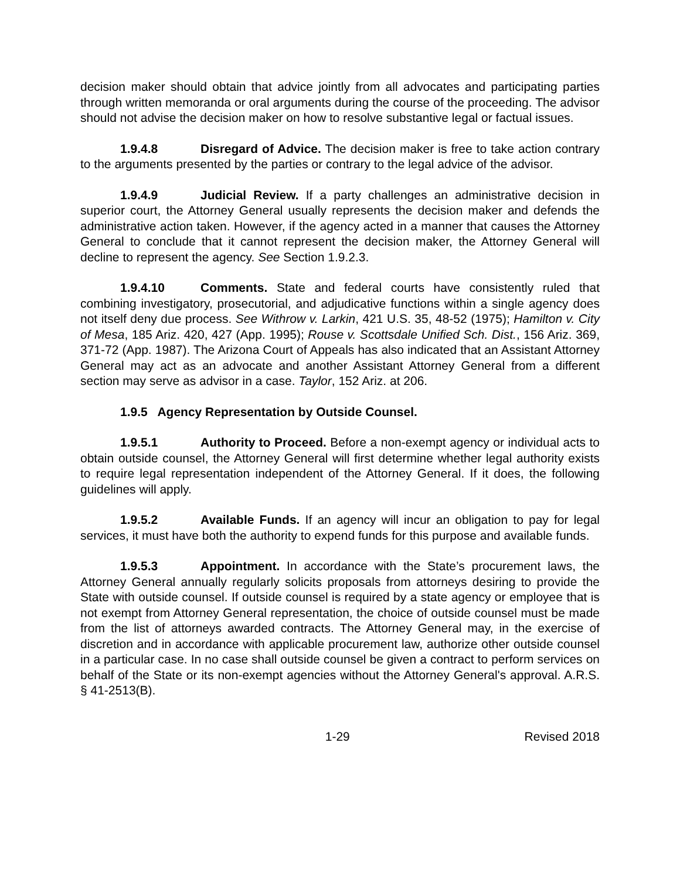decision maker should obtain that advice jointly from all advocates and participating parties through written memoranda or oral arguments during the course of the proceeding. The advisor should not advise the decision maker on how to resolve substantive legal or factual issues.
1.9.4.8 Disregard of Advice. The decision maker is free to take action contrary to the arguments presented by the parties or contrary to the legal advice of the advisor.
1.9.4.9 Judicial Review. If a party challenges an administrative decision in superior court, the Attorney General usually represents the decision maker and defends the administrative action taken. However, if the agency acted in a manner that causes the Attorney General to conclude that it cannot represent the decision maker, the Attorney General will decline to represent the agency. See Section 1.9.2.3.
1.9.4.10 Comments. State and federal courts have consistently ruled that combining investigatory, prosecutorial, and adjudicative functions within a single agency does not itself deny due process. See Withrow v. Larkin, 421 U.S. 35, 48-52 (1975); Hamilton v. City of Mesa, 185 Ariz. 420, 427 (App. 1995); Rouse v. Scottsdale Unified Sch. Dist., 156 Ariz. 369, 371-72 (App. 1987). The Arizona Court of Appeals has also indicated that an Assistant Attorney General may act as an advocate and another Assistant Attorney General from a different section may serve as advisor in a case. Taylor, 152 Ariz. at 206.
1.9.5 Agency Representation by Outside Counsel.
1.9.5.1 Authority to Proceed. Before a non-exempt agency or individual acts to obtain outside counsel, the Attorney General will first determine whether legal authority exists to require legal representation independent of the Attorney General. If it does, the following guidelines will apply.
1.9.5.2 Available Funds. If an agency will incur an obligation to pay for legal services, it must have both the authority to expend funds for this purpose and available funds.
1.9.5.3 Appointment. In accordance with the State’s procurement laws, the Attorney General annually regularly solicits proposals from attorneys desiring to provide the State with outside counsel. If outside counsel is required by a state agency or employee that is not exempt from Attorney General representation, the choice of outside counsel must be made from the list of attorneys awarded contracts. The Attorney General may, in the exercise of discretion and in accordance with applicable procurement law, authorize other outside counsel in a particular case. In no case shall outside counsel be given a contract to perform services on behalf of the State or its non-exempt agencies without the Attorney General's approval. A.R.S. § 41-2513(B).
1-29 Revised 2018